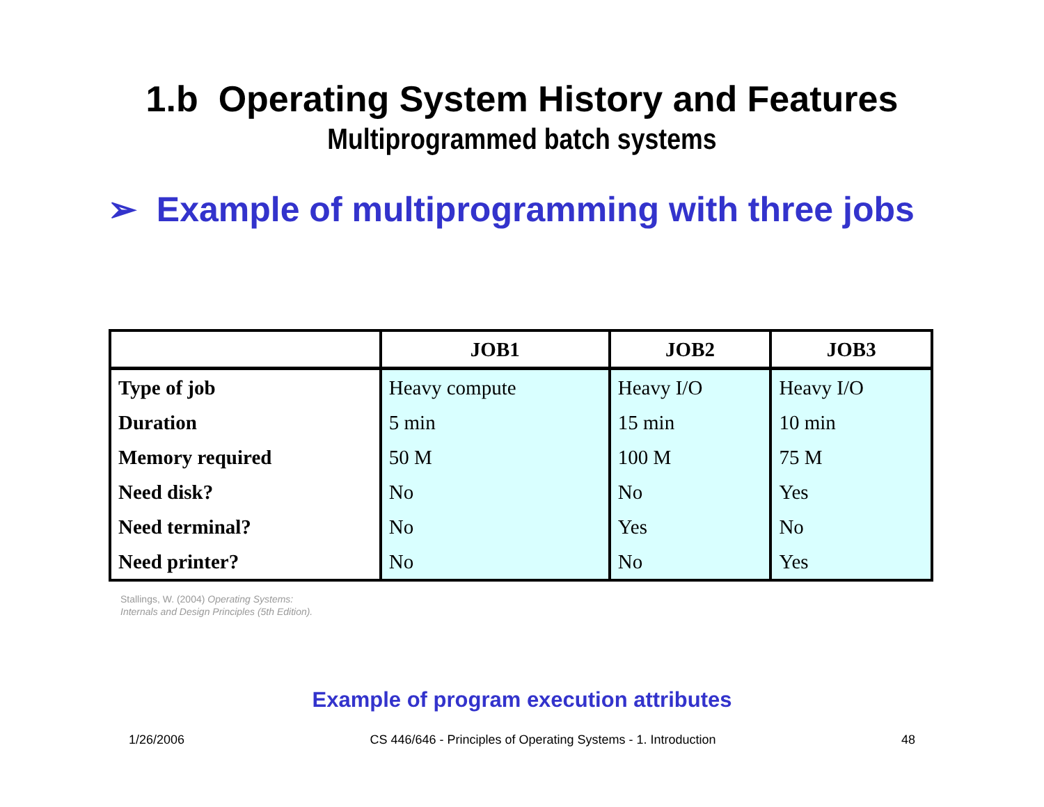1.b Operating System History and Features
Multiprogrammed batch systems
➢ Example of multiprogramming with three jobs
| | JOB1 | JOB2 | JOB3 |
| --- | --- | --- | --- |
| Type of job | Heavy compute | Heavy I/O | Heavy I/O |
| Duration | 5 min | 15 min | 10 min |
| Memory required | 50 M | 100 M | 75 M |
| Need disk? | No | No | Yes |
| Need terminal? | No | Yes | No |
| Need printer? | No | No | Yes |
Stallings, W. (2004) Operating Systems:
Internals and Design Principles (5th Edition).
Example of program execution attributes
1/26/2006 CS 446/646 - Principles of Operating Systems - 1. Introduction 48